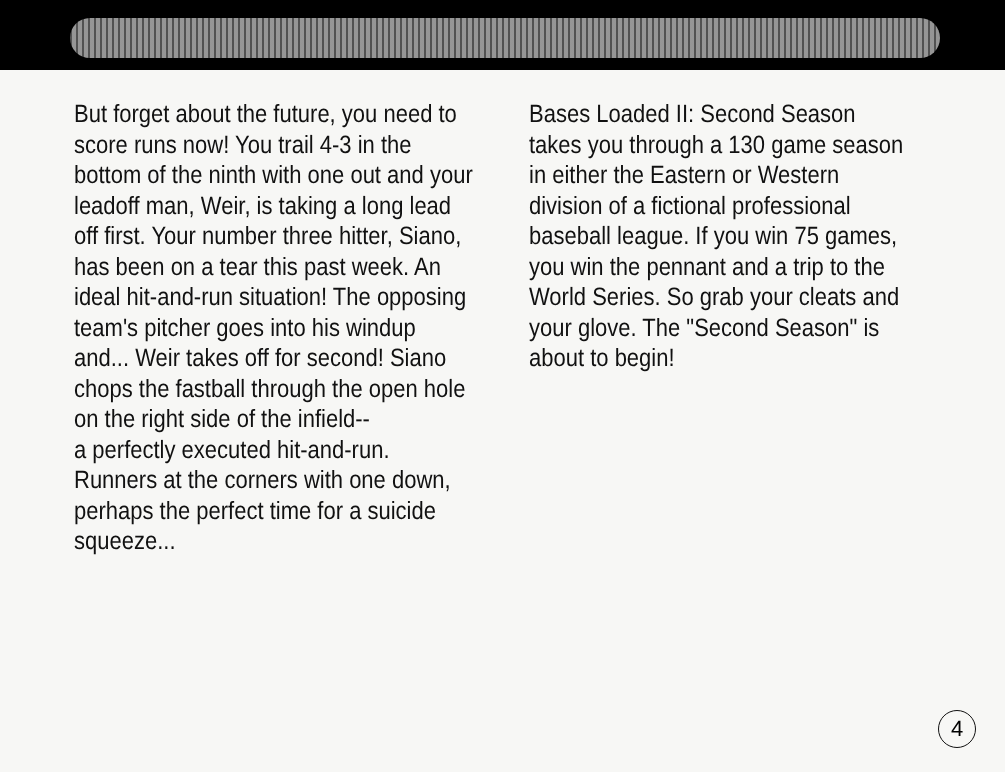But forget about the future, you need to score runs now! You trail 4-3 in the bottom of the ninth with one out and your leadoff man, Weir, is taking a long lead off first. Your number three hitter, Siano, has been on a tear this past week. An ideal hit-and-run situation! The opposing team's pitcher goes into his windup and... Weir takes off for second! Siano chops the fastball through the open hole on the right side of the infield--
a perfectly executed hit-and-run. Runners at the corners with one down, perhaps the perfect time for a suicide squeeze...
Bases Loaded II: Second Season takes you through a 130 game season in either the Eastern or Western division of a fictional professional baseball league. If you win 75 games, you win the pennant and a trip to the World Series. So grab your cleats and your glove. The "Second Season" is about to begin!
4